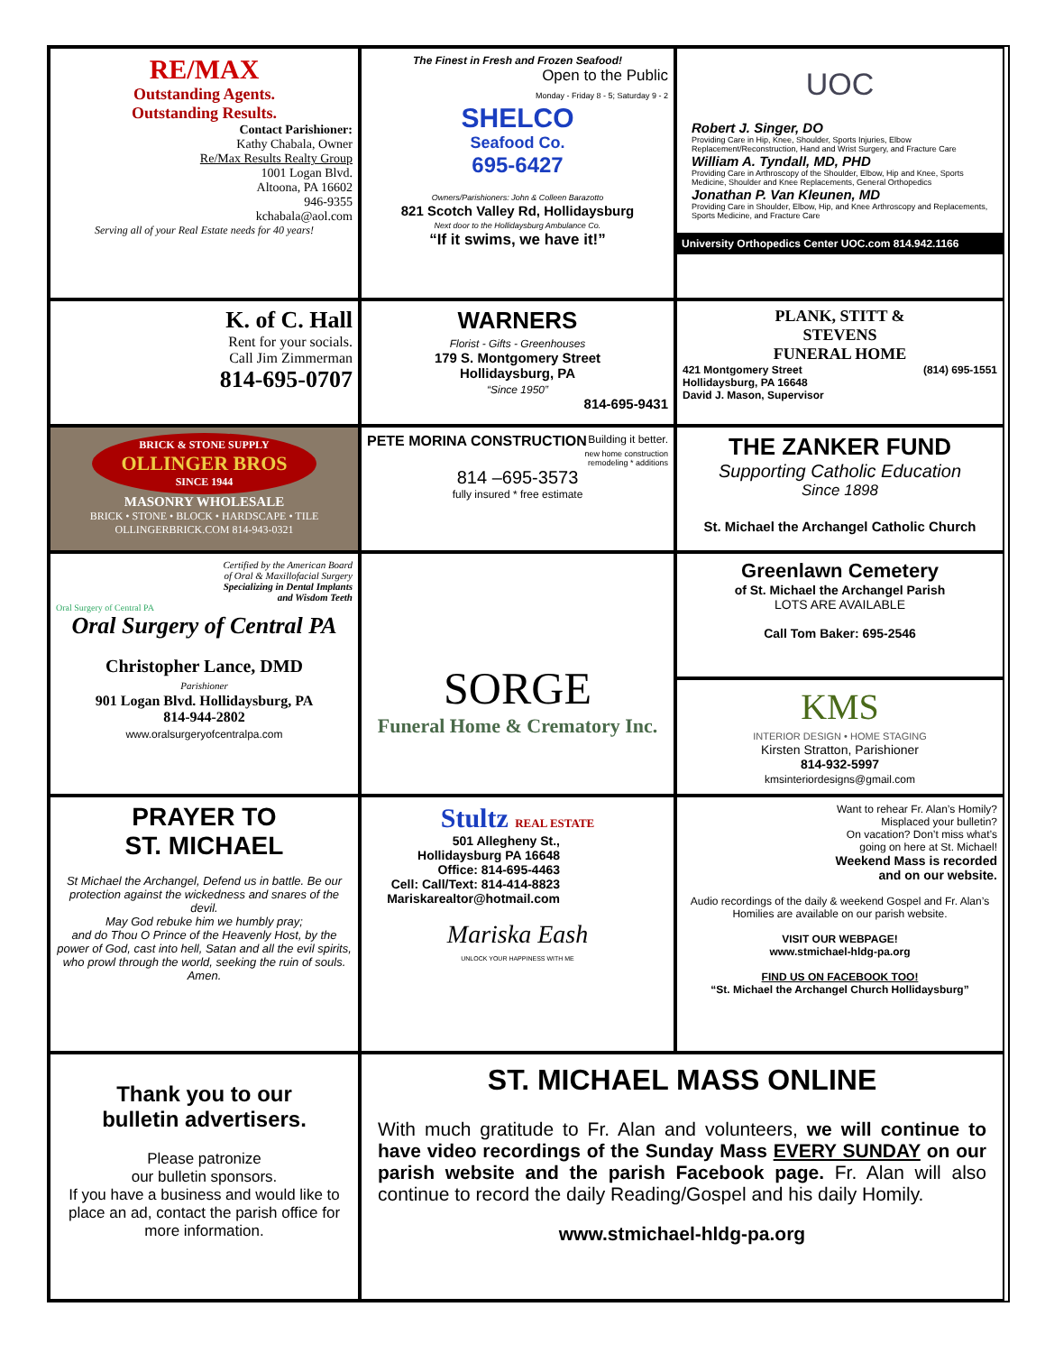RE/MAX
Outstanding Agents.
Outstanding Results.
Contact Parishioner:
Kathy Chabala, Owner
Re/Max Results Realty Group
1001 Logan Blvd.
Altoona, PA 16602
946-9355
kchabala@aol.com
Serving all of your Real Estate needs for 40 years!
The Finest in Fresh and Frozen Seafood!
Open to the Public
Monday - Friday 8 - 5; Saturday 9 - 2
SHELCO
Seafood Co.
695-6427
Owners/Parishioners: John & Colleen Barazotto
821 Scotch Valley Rd, Hollidaysburg
Next door to the Hollidaysburg Ambulance Co.
“If it swims, we have it!”
UOC
Robert J. Singer, DO
Providing Care in Hip, Knee, Shoulder, Sports Injuries, Elbow Replacement/Reconstruction, Hand and Wrist Surgery, and Fracture Care
William A. Tyndall, MD, PHD
Providing Care in Arthroscopy of the Shoulder, Elbow, Hip and Knee, Sports Medicine, Shoulder and Knee Replacements, General Orthopedics
Jonathan P. Van Kleunen, MD
Providing Care in Shoulder, Elbow, Hip, and Knee Arthroscopy and Replacements, Sports Medicine, and Fracture Care
University Orthopedics Center UOC.com 814.942.1166
K. of C. Hall
Rent for your socials.
Call Jim Zimmerman
814-695-0707
WARNERS
Florist - Gifts - Greenhouses
179 S. Montgomery Street
Hollidaysburg, PA
“Since 1950”
814-695-9431
PLANK, STITT &
STEVENS
FUNERAL HOME
421 Montgomery Street
Hollidaysburg, PA 16648
David J. Mason, Supervisor (814) 695-1551
BRICK & STONE SUPPLY
OLLINGER BROS
SINCE 1944
MASONRY WHOLESALE
BRICK • STONE • BLOCK • HARDSCAPE • TILE
OLLINGERBRICK.COM 814-943-0321
PETE MORINA CONSTRUCTION Building it better.
new home construction
remodeling * additions
814 –695-3573
fully insured * free estimate
THE ZANKER FUND
Supporting Catholic Education
Since 1898
St. Michael the Archangel Catholic Church
Certified by the American Board
of Oral & Maxillofacial Surgery
Specializing in Dental Implants
and Wisdom Teeth
Oral Surgery of Central PA
Oral Surgery of Central PA
Christopher Lance, DMD
Parishioner
901 Logan Blvd. Hollidaysburg, PA
814-944-2802
www.oralsurgeryofcentralpa.com
SORGE
Funeral Home & Crematory Inc.
Greenlawn Cemetery
of St. Michael the Archangel Parish
LOTS ARE AVAILABLE
Call Tom Baker: 695-2546
KMS
INTERIOR DESIGN • HOME STAGING
Kirsten Stratton, Parishioner
814-932-5997
kmsinteriordesigns@gmail.com
PRAYER TO
ST. MICHAEL
St Michael the Archangel, Defend us in battle. Be our protection against the wickedness and snares of the devil.
May God rebuke him we humbly pray;
and do Thou O Prince of the Heavenly Host, by the power of God, cast into hell, Satan and all the evil spirits, who prowl through the world, seeking the ruin of souls.
Amen.
Stultz REAL ESTATE
501 Allegheny St.,
Hollidaysburg PA 16648
Office: 814-695-4463
Cell: Call/Text: 814-414-8823
Mariskarealtor@hotmail.com
Mariska Eash
UNLOCK YOUR HAPPINESS WITH ME
Want to rehear Fr. Alan’s Homily?
Misplaced your bulletin?
On vacation? Don’t miss what’s
going on here at St. Michael!
Weekend Mass is recorded
and on our website.
Audio recordings of the daily & weekend Gospel and Fr. Alan’s Homilies are available on our parish website.
VISIT OUR WEBPAGE!
www.stmichael-hldg-pa.org
FIND US ON FACEBOOK TOO!
“St. Michael the Archangel Church Hollidaysburg”
Thank you to our
bulletin advertisers.
Please patronize
our bulletin sponsors.
If you have a business and would like to place an ad, contact the parish office for more information.
ST. MICHAEL MASS ONLINE
With much gratitude to Fr. Alan and volunteers, we will continue to have video recordings of the Sunday Mass EVERY SUNDAY on our parish website and the parish Facebook page. Fr. Alan will also continue to record the daily Reading/Gospel and his daily Homily.
www.stmichael-hldg-pa.org